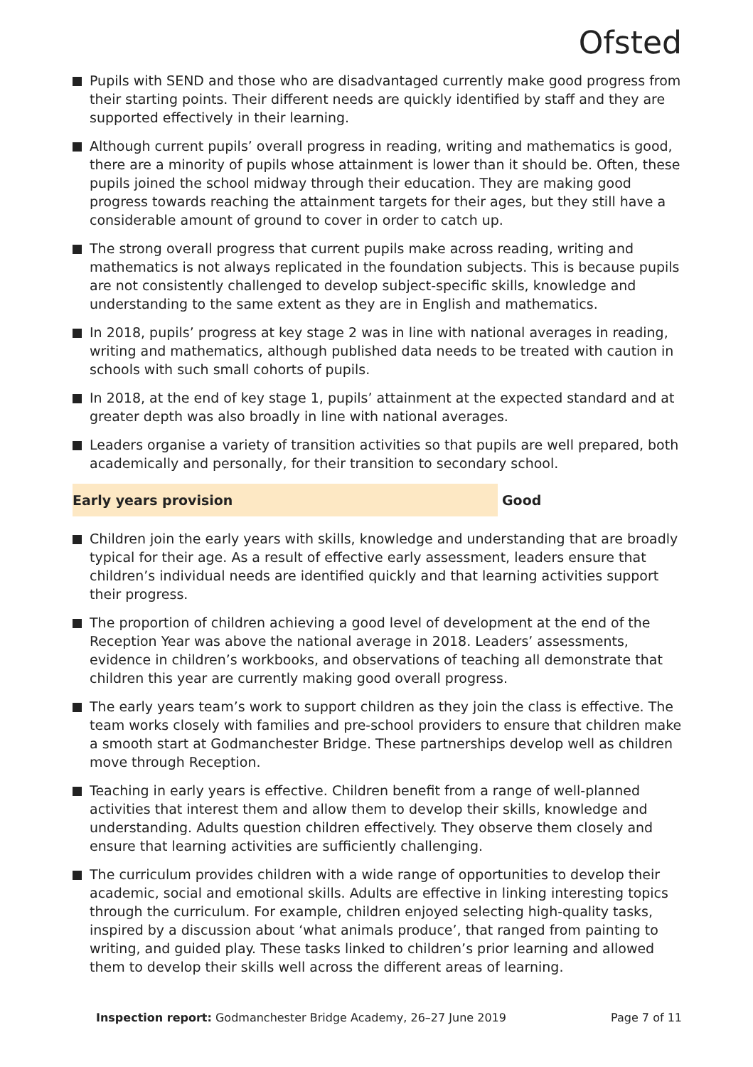Ofsted
Pupils with SEND and those who are disadvantaged currently make good progress from their starting points. Their different needs are quickly identified by staff and they are supported effectively in their learning.
Although current pupils’ overall progress in reading, writing and mathematics is good, there are a minority of pupils whose attainment is lower than it should be. Often, these pupils joined the school midway through their education. They are making good progress towards reaching the attainment targets for their ages, but they still have a considerable amount of ground to cover in order to catch up.
The strong overall progress that current pupils make across reading, writing and mathematics is not always replicated in the foundation subjects. This is because pupils are not consistently challenged to develop subject-specific skills, knowledge and understanding to the same extent as they are in English and mathematics.
In 2018, pupils’ progress at key stage 2 was in line with national averages in reading, writing and mathematics, although published data needs to be treated with caution in schools with such small cohorts of pupils.
In 2018, at the end of key stage 1, pupils’ attainment at the expected standard and at greater depth was also broadly in line with national averages.
Leaders organise a variety of transition activities so that pupils are well prepared, both academically and personally, for their transition to secondary school.
Early years provision Good
Children join the early years with skills, knowledge and understanding that are broadly typical for their age. As a result of effective early assessment, leaders ensure that children’s individual needs are identified quickly and that learning activities support their progress.
The proportion of children achieving a good level of development at the end of the Reception Year was above the national average in 2018. Leaders’ assessments, evidence in children’s workbooks, and observations of teaching all demonstrate that children this year are currently making good overall progress.
The early years team’s work to support children as they join the class is effective. The team works closely with families and pre-school providers to ensure that children make a smooth start at Godmanchester Bridge. These partnerships develop well as children move through Reception.
Teaching in early years is effective. Children benefit from a range of well-planned activities that interest them and allow them to develop their skills, knowledge and understanding. Adults question children effectively. They observe them closely and ensure that learning activities are sufficiently challenging.
The curriculum provides children with a wide range of opportunities to develop their academic, social and emotional skills. Adults are effective in linking interesting topics through the curriculum. For example, children enjoyed selecting high-quality tasks, inspired by a discussion about ‘what animals produce’, that ranged from painting to writing, and guided play. These tasks linked to children’s prior learning and allowed them to develop their skills well across the different areas of learning.
Inspection report: Godmanchester Bridge Academy, 26–27 June 2019
Page 7 of 11